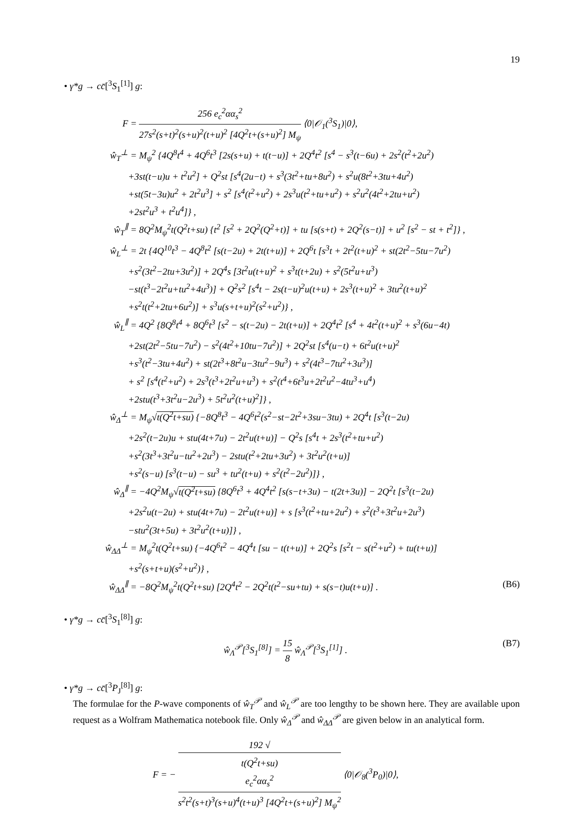19
• γ*g → cc̄[<sup>3</sup>S<sub>1</sub><sup>[1]</sup>] g:
F = 256 e<sub>c</sub><sup>2</sup>αα<sub>s</sub><sup>2</sup> 27s<sup>2</sup>(s+t)<sup>2</sup>(s+u)<sup>2</sup>(t+u)<sup>2</sup> [4Q<sup>2</sup>t+(s+u)<sup>2</sup>] M<sub>ψ</sub> ⟨0|𝒪<sub>1</sub>(<sup>3</sup>S<sub>1</sub>)|0⟩,
ŵ<sub>T</sub><sup>⊥</sup> = M<sub>ψ</sub><sup>2</sup> {4Q<sup>8</sup>t<sup>4</sup> + 4Q<sup>6</sup>t<sup>3</sup> [2s(s+u) + t(t−u)] + 2Q<sup>4</sup>t<sup>2</sup> [s<sup>4</sup> − s<sup>3</sup>(t−6u) + 2s<sup>2</sup>(t<sup>2</sup>+2u<sup>2</sup>)
+3st(t−u)u + t<sup>2</sup>u<sup>2</sup>] + Q<sup>2</sup>st [s<sup>4</sup>(2u−t) + s<sup>3</sup>(3t<sup>2</sup>+tu+8u<sup>2</sup>) + s<sup>2</sup>u(8t<sup>2</sup>+3tu+4u<sup>2</sup>)
+st(5t−3u)u<sup>2</sup> + 2t<sup>2</sup>u<sup>3</sup>] + s<sup>2</sup> [s<sup>4</sup>(t<sup>2</sup>+u<sup>2</sup>) + 2s<sup>3</sup>u(t<sup>2</sup>+tu+u<sup>2</sup>) + s<sup>2</sup>u<sup>2</sup>(4t<sup>2</sup>+2tu+u<sup>2</sup>)
+2st<sup>2</sup>u<sup>3</sup> + t<sup>2</sup>u<sup>4</sup>]} ,
ŵ<sub>T</sub><sup>∥</sup> = 8Q<sup>2</sup>M<sub>ψ</sub><sup>2</sup>t(Q<sup>2</sup>t+su) {t<sup>2</sup> [s<sup>2</sup> + 2Q<sup>2</sup>(Q<sup>2</sup>+t)] + tu [s(s+t) + 2Q<sup>2</sup>(s−t)] + u<sup>2</sup> [s<sup>2</sup> − st + t<sup>2</sup>]} ,
ŵ<sub>L</sub><sup>⊥</sup> = 2t {4Q<sup>10</sup>t<sup>3</sup> − 4Q<sup>8</sup>t<sup>2</sup> [s(t−2u) + 2t(t+u)] + 2Q<sup>6</sup>t [s<sup>3</sup>t + 2t<sup>2</sup>(t+u)<sup>2</sup> + st(2t<sup>2</sup>−5tu−7u<sup>2</sup>)
+s<sup>2</sup>(3t<sup>2</sup>−2tu+3u<sup>2</sup>)] + 2Q<sup>4</sup>s [3t<sup>2</sup>u(t+u)<sup>2</sup> + s<sup>3</sup>t(t+2u) + s<sup>2</sup>(5t<sup>2</sup>u+u<sup>3</sup>)
−st(t<sup>3</sup>−2t<sup>2</sup>u+tu<sup>2</sup>+4u<sup>3</sup>)] + Q<sup>2</sup>s<sup>2</sup> [s<sup>4</sup>t − 2s(t−u)<sup>2</sup>u(t+u) + 2s<sup>3</sup>(t+u)<sup>2</sup> + 3tu<sup>2</sup>(t+u)<sup>2</sup>
+s<sup>2</sup>t(t<sup>2</sup>+2tu+6u<sup>2</sup>)] + s<sup>3</sup>u(s+t+u)<sup>2</sup>(s<sup>2</sup>+u<sup>2</sup>)} ,
ŵ<sub>L</sub><sup>∥</sup> = 4Q<sup>2</sup> {8Q<sup>8</sup>t<sup>4</sup> + 8Q<sup>6</sup>t<sup>3</sup> [s<sup>2</sup> − s(t−2u) − 2t(t+u)] + 2Q<sup>4</sup>t<sup>2</sup> [s<sup>4</sup> + 4t<sup>2</sup>(t+u)<sup>2</sup> + s<sup>3</sup>(6u−4t)
+2st(2t<sup>2</sup>−5tu−7u<sup>2</sup>) − s<sup>2</sup>(4t<sup>2</sup>+10tu−7u<sup>2</sup>)] + 2Q<sup>2</sup>st [s<sup>4</sup>(u−t) + 6t<sup>2</sup>u(t+u)<sup>2</sup>
+s<sup>3</sup>(t<sup>2</sup>−3tu+4u<sup>2</sup>) + st(2t<sup>3</sup>+8t<sup>2</sup>u−3tu<sup>2</sup>−9u<sup>3</sup>) + s<sup>2</sup>(4t<sup>3</sup>−7tu<sup>2</sup>+3u<sup>3</sup>)]
+ s<sup>2</sup> [s<sup>4</sup>(t<sup>2</sup>+u<sup>2</sup>) + 2s<sup>3</sup>(t<sup>3</sup>+2t<sup>2</sup>u+u<sup>3</sup>) + s<sup>2</sup>(t<sup>4</sup>+6t<sup>3</sup>u+2t<sup>2</sup>u<sup>2</sup>−4tu<sup>3</sup>+u<sup>4</sup>)
+2stu(t<sup>3</sup>+3t<sup>2</sup>u−2u<sup>3</sup>) + 5t<sup>2</sup>u<sup>2</sup>(t+u)<sup>2</sup>]} ,
ŵ<sub>Δ</sub><sup>⊥</sup> = M<sub>ψ</sub>√t(Q<sup>2</sup>t+su) {−8Q<sup>8</sup>t<sup>3</sup> − 4Q<sup>6</sup>t<sup>2</sup>(s<sup>2</sup>−st−2t<sup>2</sup>+3su−3tu) + 2Q<sup>4</sup>t [s<sup>3</sup>(t−2u)
+2s<sup>2</sup>(t−2u)u + stu(4t+7u) − 2t<sup>2</sup>u(t+u)] − Q<sup>2</sup>s [s<sup>4</sup>t + 2s<sup>3</sup>(t<sup>2</sup>+tu+u<sup>2</sup>)
+s<sup>2</sup>(3t<sup>3</sup>+3t<sup>2</sup>u−tu<sup>2</sup>+2u<sup>3</sup>) − 2stu(t<sup>2</sup>+2tu+3u<sup>2</sup>) + 3t<sup>2</sup>u<sup>2</sup>(t+u)]
+s<sup>2</sup>(s−u) [s<sup>3</sup>(t−u) − su<sup>3</sup> + tu<sup>2</sup>(t+u) + s<sup>2</sup>(t<sup>2</sup>−2u<sup>2</sup>)]} ,
ŵ<sub>Δ</sub><sup>∥</sup> = −4Q<sup>2</sup>M<sub>ψ</sub>√t(Q<sup>2</sup>t+su) {8Q<sup>6</sup>t<sup>3</sup> + 4Q<sup>4</sup>t<sup>2</sup> [s(s−t+3u) − t(2t+3u)] − 2Q<sup>2</sup>t [s<sup>3</sup>(t−2u)
+2s<sup>2</sup>u(t−2u) + stu(4t+7u) − 2t<sup>2</sup>u(t+u)] + s [s<sup>3</sup>(t<sup>2</sup>+tu+2u<sup>2</sup>) + s<sup>2</sup>(t<sup>3</sup>+3t<sup>2</sup>u+2u<sup>3</sup>)
−stu<sup>2</sup>(3t+5u) + 3t<sup>2</sup>u<sup>2</sup>(t+u)]} ,
ŵ<sub>ΔΔ</sub><sup>⊥</sup> = M<sub>ψ</sub><sup>2</sup>t(Q<sup>2</sup>t+su) {−4Q<sup>6</sup>t<sup>2</sup> − 4Q<sup>4</sup>t [su − t(t+u)] + 2Q<sup>2</sup>s [s<sup>2</sup>t − s(t<sup>2</sup>+u<sup>2</sup>) + tu(t+u)]
+s<sup>2</sup>(s+t+u)(s<sup>2</sup>+u<sup>2</sup>)} ,
ŵ<sub>ΔΔ</sub><sup>∥</sup> = −8Q<sup>2</sup>M<sub>ψ</sub><sup>2</sup>t(Q<sup>2</sup>t+su) [2Q<sup>4</sup>t<sup>2</sup> − 2Q<sup>2</sup>t(t<sup>2</sup>−su+tu) + s(s−t)u(t+u)] . (B6)
• γ*g → cc̄[<sup>3</sup>S<sub>1</sub><sup>[8]</sup>] g:
ŵ<sub>Λ</sub><sup>𝒫</sup>[<sup>3</sup>S<sub>1</sub><sup>[8]</sup>] = 15 8 ŵ<sub>Λ</sub><sup>𝒫</sup>[<sup>3</sup>S<sub>1</sub><sup>[1]</sup>] . (B7)
• γ*g → cc̄[<sup>3</sup>P<sub>J</sub><sup>[8]</sup>] g:
The formulae for the P-wave components of ŵ<sub>T</sub><sup>𝒫</sup> and ŵ<sub>L</sub><sup>𝒫</sup> are too lengthy to be shown here. They are available upon request as a Wolfram Mathematica notebook file. Only ŵ<sub>Δ</sub><sup>𝒫</sup> and ŵ<sub>ΔΔ</sub><sup>𝒫</sup> are given below in an analytical form.
F = − 192 √
t(Q<sup>2</sup>t+su)
e<sub>c</sub><sup>2</sup>αα<sub>s</sub><sup>2</sup> s<sup>2</sup>t<sup>2</sup>(s+t)<sup>3</sup>(s+u)<sup>4</sup>(t+u)<sup>3</sup> [4Q<sup>2</sup>t+(s+u)<sup>2</sup>] M<sub>ψ</sub><sup>2</sup> ⟨0|𝒪<sub>8</sub>(<sup>3</sup>P<sub>0</sub>)|0⟩,